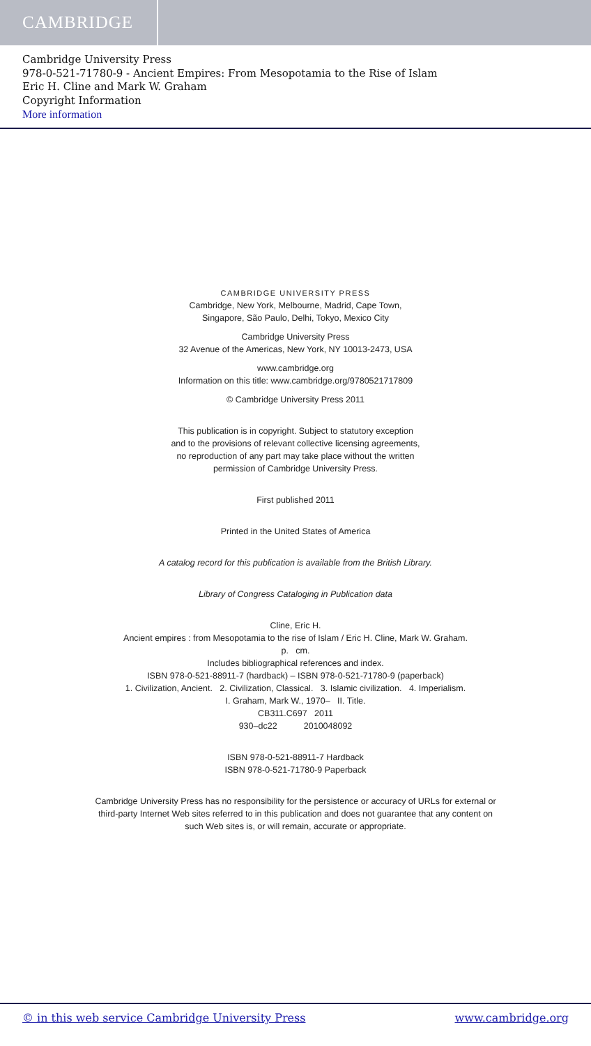CAMBRIDGE
Cambridge University Press
978-0-521-71780-9 - Ancient Empires: From Mesopotamia to the Rise of Islam
Eric H. Cline and Mark W. Graham
Copyright Information
More information
CAMBRIDGE UNIVERSITY PRESS
Cambridge, New York, Melbourne, Madrid, Cape Town,
Singapore, São Paulo, Delhi, Tokyo, Mexico City
Cambridge University Press
32 Avenue of the Americas, New York, NY 10013-2473, USA
www.cambridge.org
Information on this title: www.cambridge.org/9780521717809
© Cambridge University Press 2011
This publication is in copyright. Subject to statutory exception
and to the provisions of relevant collective licensing agreements,
no reproduction of any part may take place without the written
permission of Cambridge University Press.
First published 2011
Printed in the United States of America
A catalog record for this publication is available from the British Library.
Library of Congress Cataloging in Publication data
Cline, Eric H.
Ancient empires : from Mesopotamia to the rise of Islam / Eric H. Cline, Mark W. Graham.
p. cm.
Includes bibliographical references and index.
ISBN 978-0-521-88911-7 (hardback) – ISBN 978-0-521-71780-9 (paperback)
1. Civilization, Ancient. 2. Civilization, Classical. 3. Islamic civilization. 4. Imperialism.
I. Graham, Mark W., 1970– II. Title.
CB311.C697 2011
930–dc22 2010048092
ISBN 978-0-521-88911-7 Hardback
ISBN 978-0-521-71780-9 Paperback
Cambridge University Press has no responsibility for the persistence or accuracy of URLs for external or
third-party Internet Web sites referred to in this publication and does not guarantee that any content on
such Web sites is, or will remain, accurate or appropriate.
© in this web service Cambridge University Press www.cambridge.org